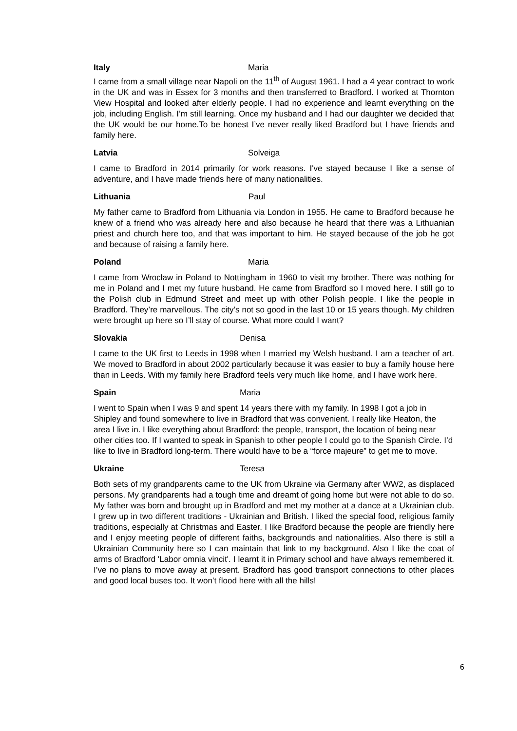Italy Maria
I came from a small village near Napoli on the 11<sup>th</sup> of August 1961. I had a 4 year contract to work in the UK and was in Essex for 3 months and then transferred to Bradford. I worked at Thornton View Hospital and looked after elderly people. I had no experience and learnt everything on the job, including English. I’m still learning. Once my husband and I had our daughter we decided that the UK would be our home.To be honest I’ve never really liked Bradford but I have friends and family here.
Latvia Solveiga
I came to Bradford in 2014 primarily for work reasons. I've stayed because I like a sense of adventure, and I have made friends here of many nationalities.
Lithuania Paul
My father came to Bradford from Lithuania via London in 1955. He came to Bradford because he knew of a friend who was already here and also because he heard that there was a Lithuanian priest and church here too, and that was important to him. He stayed because of the job he got and because of raising a family here.
Poland Maria
I came from Wrocław in Poland to Nottingham in 1960 to visit my brother. There was nothing for me in Poland and I met my future husband. He came from Bradford so I moved here. I still go to the Polish club in Edmund Street and meet up with other Polish people. I like the people in Bradford. They’re marvellous. The city’s not so good in the last 10 or 15 years though. My children were brought up here so I’ll stay of course. What more could I want?
Slovakia Denisa
I came to the UK first to Leeds in 1998 when I married my Welsh husband. I am a teacher of art. We moved to Bradford in about 2002 particularly because it was easier to buy a family house here than in Leeds. With my family here Bradford feels very much like home, and I have work here.
Spain Maria
I went to Spain when I was 9 and spent 14 years there with my family. In 1998 I got a job in Shipley and found somewhere to live in Bradford that was convenient. I really like Heaton, the area I live in. I like everything about Bradford: the people, transport, the location of being near other cities too. If I wanted to speak in Spanish to other people I could go to the Spanish Circle. I’d like to live in Bradford long-term. There would have to be a “force majeure” to get me to move.
Ukraine Teresa
Both sets of my grandparents came to the UK from Ukraine via Germany after WW2, as displaced persons. My grandparents had a tough time and dreamt of going home but were not able to do so. My father was born and brought up in Bradford and met my mother at a dance at a Ukrainian club. I grew up in two different traditions - Ukrainian and British. I liked the special food, religious family traditions, especially at Christmas and Easter. I like Bradford because the people are friendly here and I enjoy meeting people of different faiths, backgrounds and nationalities. Also there is still a Ukrainian Community here so I can maintain that link to my background. Also I like the coat of arms of Bradford 'Labor omnia vincit'. I learnt it in Primary school and have always remembered it. I’ve no plans to move away at present. Bradford has good transport connections to other places and good local buses too. It won’t flood here with all the hills!
6